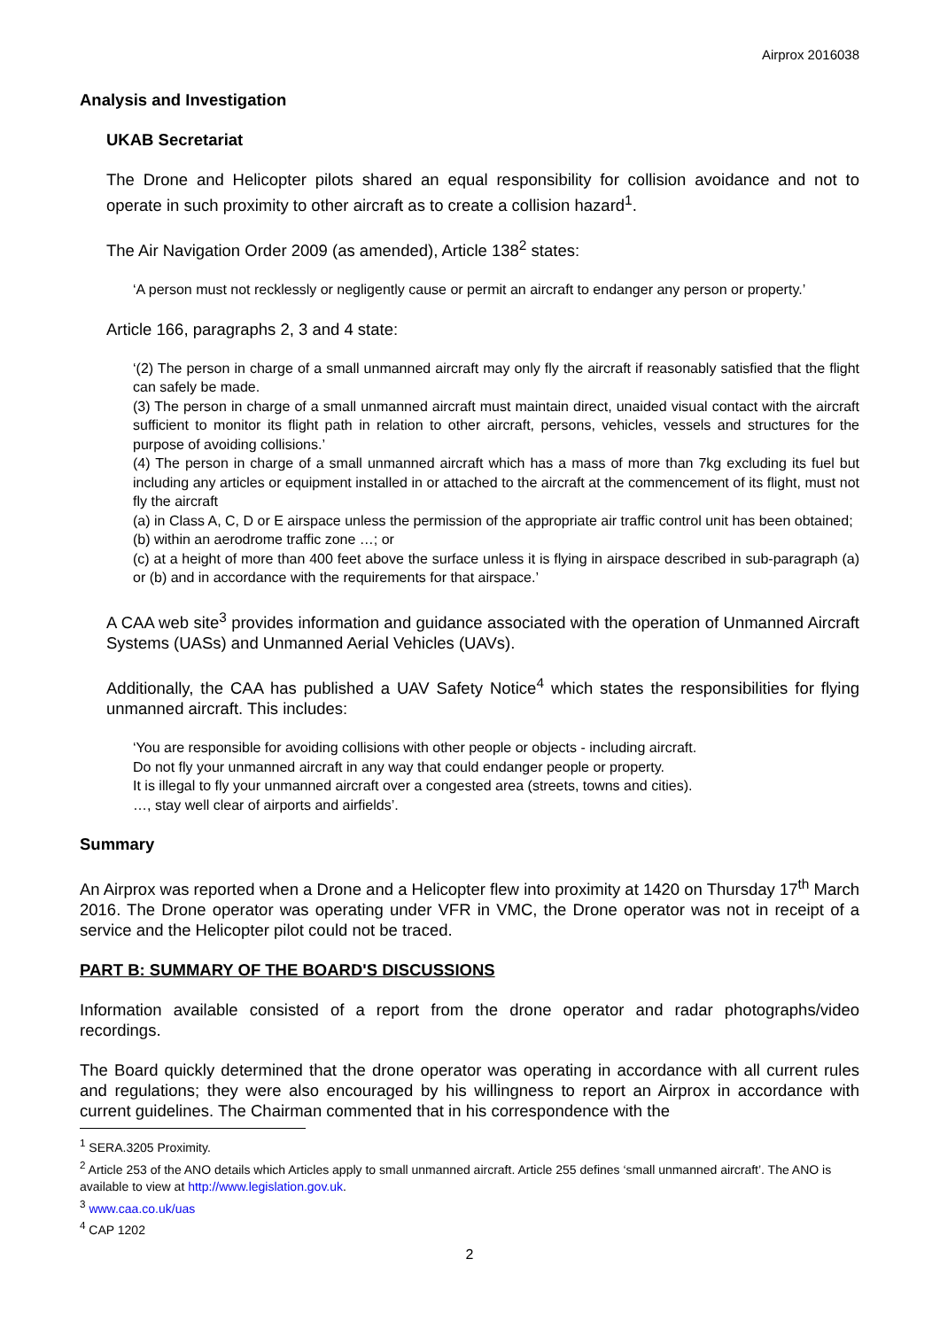Airprox 2016038
Analysis and Investigation
UKAB Secretariat
The Drone and Helicopter pilots shared an equal responsibility for collision avoidance and not to operate in such proximity to other aircraft as to create a collision hazard<sup>1</sup>.
The Air Navigation Order 2009 (as amended), Article 138<sup>2</sup> states:
‘A person must not recklessly or negligently cause or permit an aircraft to endanger any person or property.’
Article 166, paragraphs 2, 3 and 4 state:
‘(2) The person in charge of a small unmanned aircraft may only fly the aircraft if reasonably satisfied that the flight can safely be made.
(3) The person in charge of a small unmanned aircraft must maintain direct, unaided visual contact with the aircraft sufficient to monitor its flight path in relation to other aircraft, persons, vehicles, vessels and structures for the purpose of avoiding collisions.’
(4) The person in charge of a small unmanned aircraft which has a mass of more than 7kg excluding its fuel but including any articles or equipment installed in or attached to the aircraft at the commencement of its flight, must not fly the aircraft
(a) in Class A, C, D or E airspace unless the permission of the appropriate air traffic control unit has been obtained;
(b) within an aerodrome traffic zone …; or
(c) at a height of more than 400 feet above the surface unless it is flying in airspace described in sub-paragraph (a) or (b) and in accordance with the requirements for that airspace.’
A CAA web site<sup>3</sup> provides information and guidance associated with the operation of Unmanned Aircraft Systems (UASs) and Unmanned Aerial Vehicles (UAVs).
Additionally, the CAA has published a UAV Safety Notice<sup>4</sup> which states the responsibilities for flying unmanned aircraft. This includes:
‘You are responsible for avoiding collisions with other people or objects - including aircraft.
Do not fly your unmanned aircraft in any way that could endanger people or property.
It is illegal to fly your unmanned aircraft over a congested area (streets, towns and cities).
…, stay well clear of airports and airfields’.
Summary
An Airprox was reported when a Drone and a Helicopter flew into proximity at 1420 on Thursday 17<sup>th</sup> March 2016. The Drone operator was operating under VFR in VMC, the Drone operator was not in receipt of a service and the Helicopter pilot could not be traced.
PART B: SUMMARY OF THE BOARD'S DISCUSSIONS
Information available consisted of a report from the drone operator and radar photographs/video recordings.
The Board quickly determined that the drone operator was operating in accordance with all current rules and regulations; they were also encouraged by his willingness to report an Airprox in accordance with current guidelines. The Chairman commented that in his correspondence with the
<sup>1</sup> SERA.3205 Proximity.
<sup>2</sup> Article 253 of the ANO details which Articles apply to small unmanned aircraft. Article 255 defines ‘small unmanned aircraft’. The ANO is available to view at http://www.legislation.gov.uk.
<sup>3</sup> www.caa.co.uk/uas
<sup>4</sup> CAP 1202
2